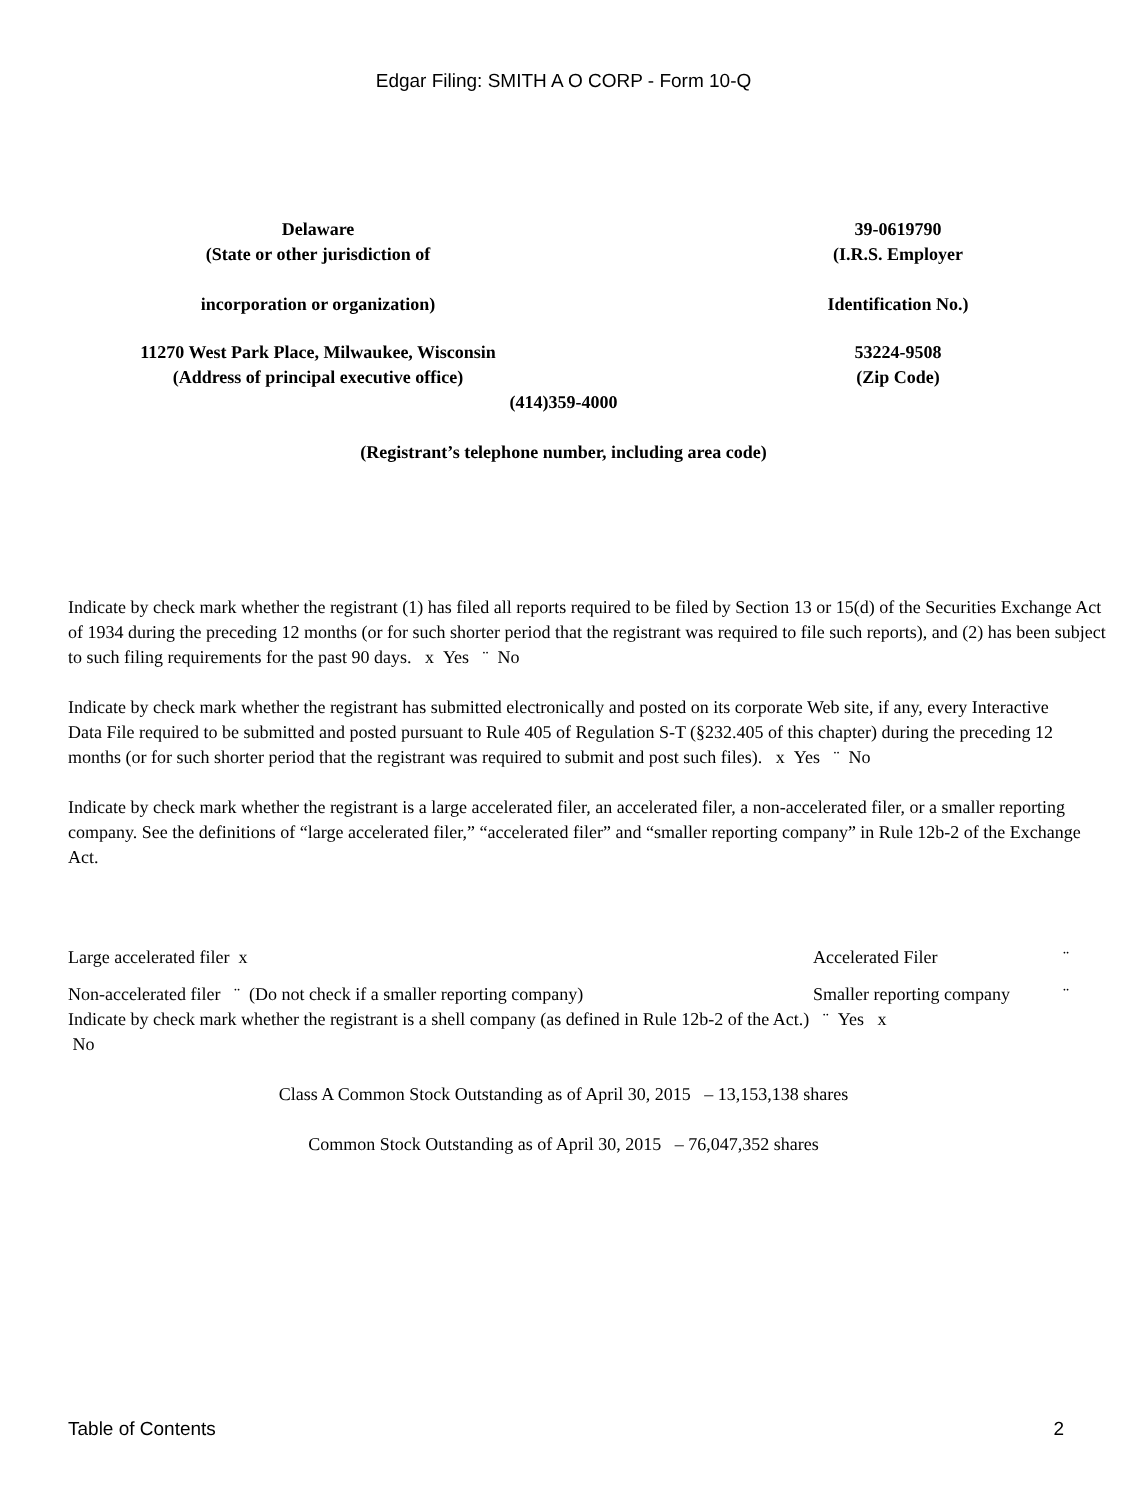Edgar Filing: SMITH A O CORP - Form 10-Q
Delaware
(State or other jurisdiction of
incorporation or organization)
39-0619790
(I.R.S. Employer
Identification No.)
11270 West Park Place, Milwaukee, Wisconsin
(Address of principal executive office)
53224-9508
(Zip Code)
(414)359-4000
(Registrant’s telephone number, including area code)
Indicate by check mark whether the registrant (1) has filed all reports required to be filed by Section 13 or 15(d) of the Securities Exchange Act of 1934 during the preceding 12 months (or for such shorter period that the registrant was required to file such reports), and (2) has been subject to such filing requirements for the past 90 days. x Yes ¨ No
Indicate by check mark whether the registrant has submitted electronically and posted on its corporate Web site, if any, every Interactive Data File required to be submitted and posted pursuant to Rule 405 of Regulation S-T (§232.405 of this chapter) during the preceding 12 months (or for such shorter period that the registrant was required to submit and post such files). x Yes ¨ No
Indicate by check mark whether the registrant is a large accelerated filer, an accelerated filer, a non-accelerated filer, or a smaller reporting company. See the definitions of “large accelerated filer,” “accelerated filer” and “smaller reporting company” in Rule 12b-2 of the Exchange Act.
Large accelerated filer x Accelerated Filer ¨
Non-accelerated filer ¨ (Do not check if a smaller reporting company) Smaller reporting company ¨
Indicate by check mark whether the registrant is a shell company (as defined in Rule 12b-2 of the Act.) ¨ Yes x No
Class A Common Stock Outstanding as of April 30, 2015 – 13,153,138 shares
Common Stock Outstanding as of April 30, 2015 – 76,047,352 shares
Table of Contents 2